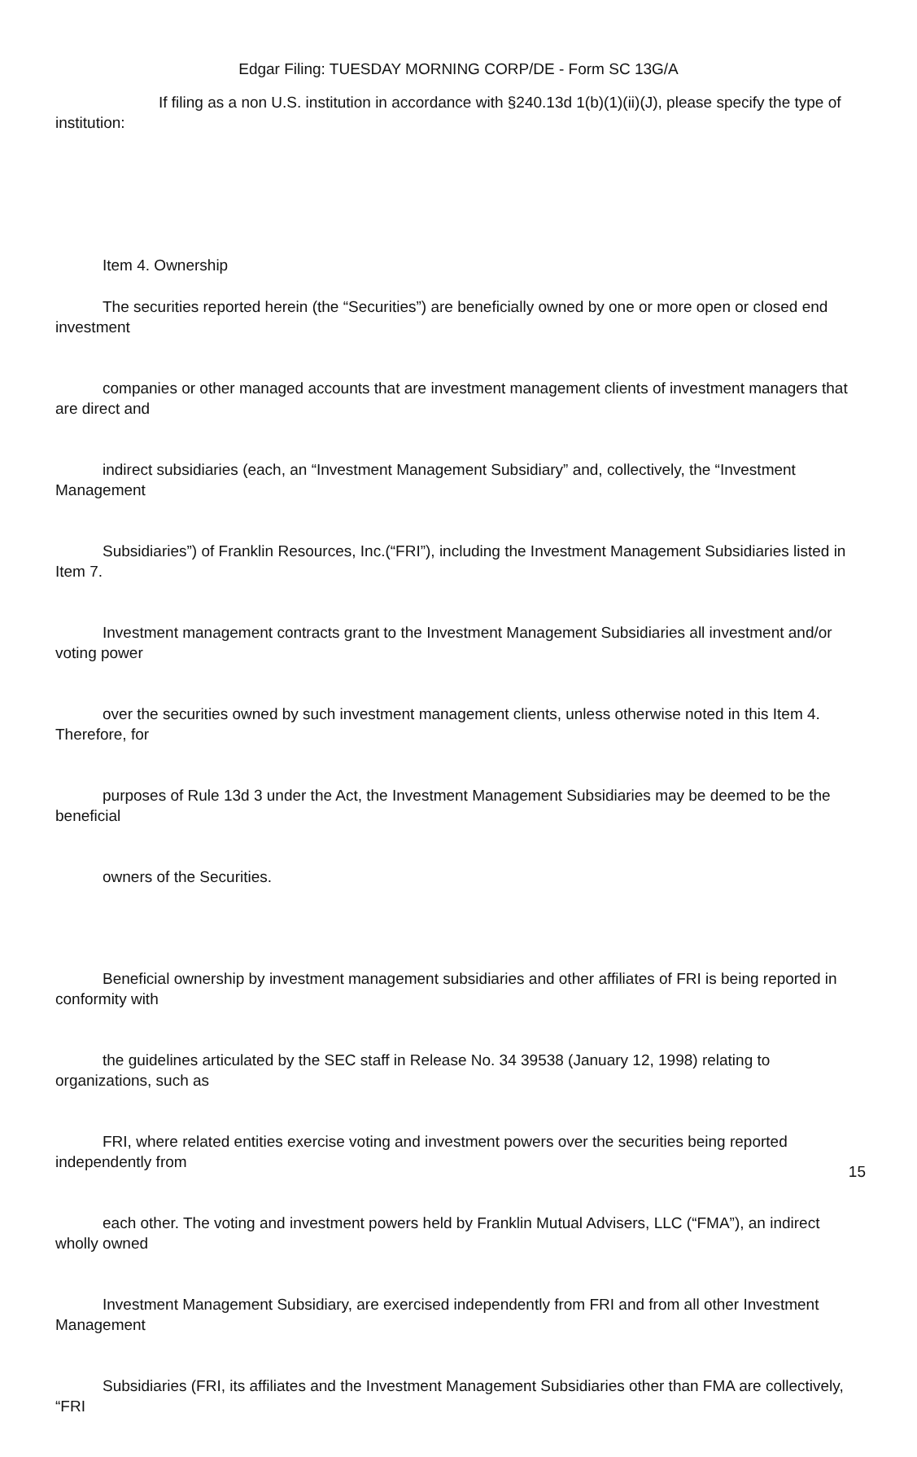Edgar Filing: TUESDAY MORNING CORP/DE - Form SC 13G/A
If filing as a non U.S. institution in accordance with §240.13d 1(b)(1)(ii)(J), please specify the type of institution:
Item 4. Ownership
The securities reported herein (the “Securities”) are beneficially owned by one or more open or closed end investment
companies or other managed accounts that are investment management clients of investment managers that are direct and
indirect subsidiaries (each, an “Investment Management Subsidiary” and, collectively, the “Investment Management
Subsidiaries”) of Franklin Resources, Inc.(“FRI”), including the Investment Management Subsidiaries listed in Item 7.
Investment management contracts grant to the Investment Management Subsidiaries all investment and/or voting power
over the securities owned by such investment management clients, unless otherwise noted in this Item 4. Therefore, for
purposes of Rule 13d 3 under the Act, the Investment Management Subsidiaries may be deemed to be the beneficial
owners of the Securities.
Beneficial ownership by investment management subsidiaries and other affiliates of FRI is being reported in conformity with
the guidelines articulated by the SEC staff in Release No. 34 39538 (January 12, 1998) relating to organizations, such as
FRI, where related entities exercise voting and investment powers over the securities being reported independently from
each other. The voting and investment powers held by Franklin Mutual Advisers, LLC (“FMA”), an indirect wholly owned
Investment Management Subsidiary, are exercised independently from FRI and from all other Investment Management
Subsidiaries (FRI, its affiliates and the Investment Management Subsidiaries other than FMA are collectively, “FRI
15